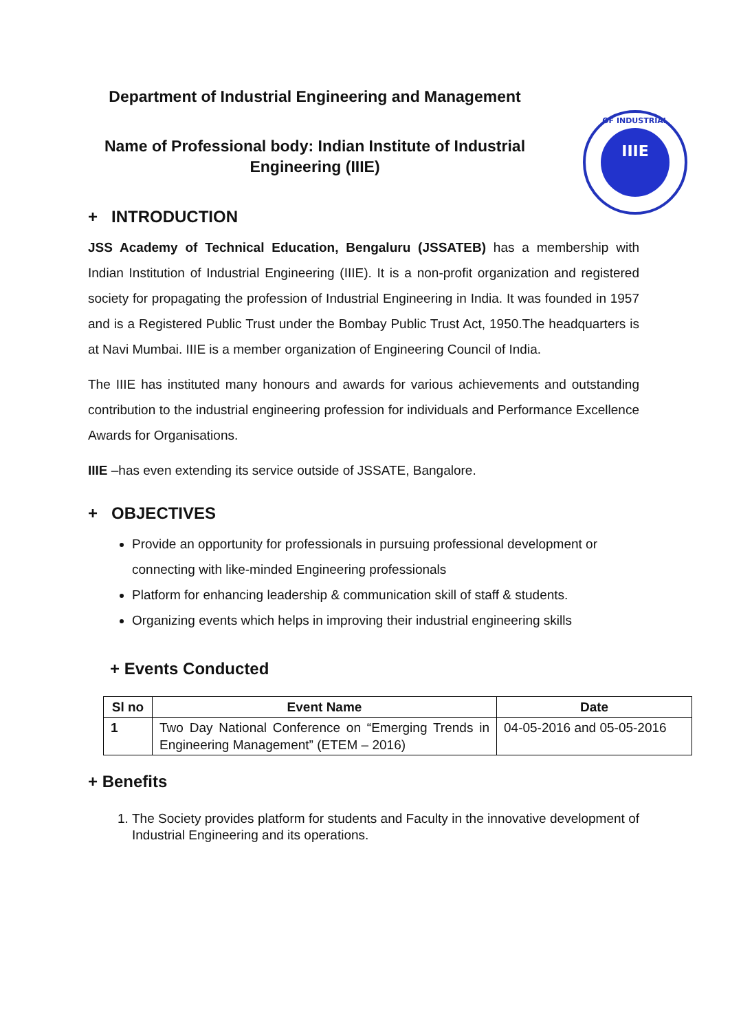Department of Industrial Engineering and Management
Name of Professional body: Indian Institute of Industrial Engineering (IIIE)
IIIE
OF INDUSTRIAL
+ INTRODUCTION
JSS Academy of Technical Education, Bengaluru (JSSATEB) has a membership with Indian Institution of Industrial Engineering (IIIE). It is a non-profit organization and registered society for propagating the profession of Industrial Engineering in India. It was founded in 1957 and is a Registered Public Trust under the Bombay Public Trust Act, 1950.The headquarters is at Navi Mumbai. IIIE is a member organization of Engineering Council of India.
The IIIE has instituted many honours and awards for various achievements and outstanding contribution to the industrial engineering profession for individuals and Performance Excellence Awards for Organisations.
IIIE –has even extending its service outside of JSSATE, Bangalore.
+ OBJECTIVES
Provide an opportunity for professionals in pursuing professional development or connecting with like-minded Engineering professionals
Platform for enhancing leadership & communication skill of staff & students.
Organizing events which helps in improving their industrial engineering skills
+ Events Conducted
| Sl no | Event Name | Date |
| --- | --- | --- |
| 1 | Two Day National Conference on “Emerging Trends in Engineering Management” (ETEM – 2016) | 04-05-2016 and 05-05-2016 |
+ Benefits
1. The Society provides platform for students and Faculty in the innovative development of Industrial Engineering and its operations.